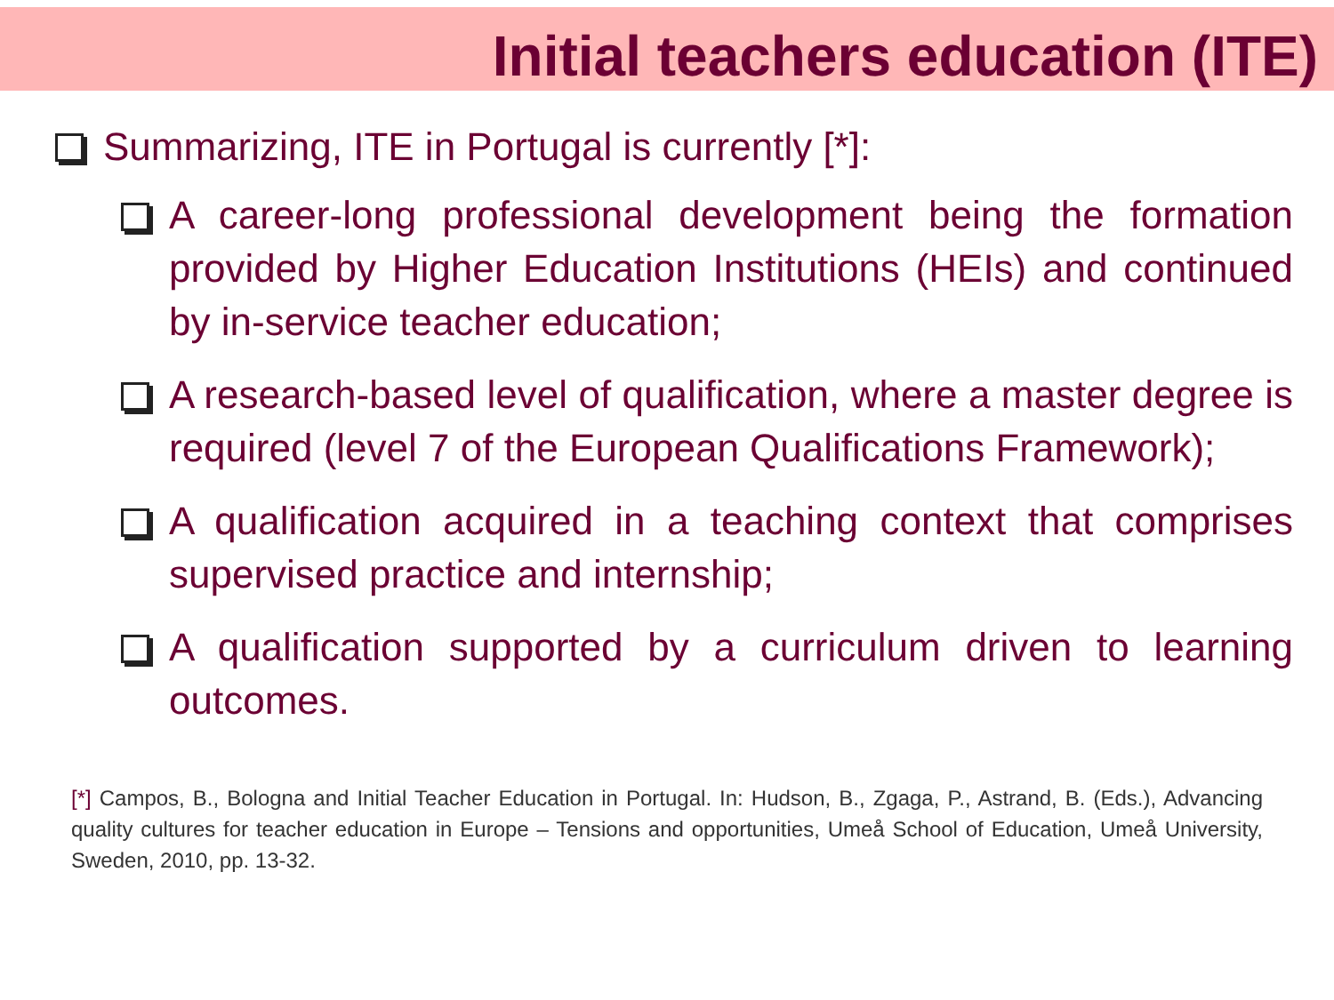Initial teachers education (ITE)
Summarizing, ITE in Portugal is currently [*]:
A career-long professional development being the formation provided by Higher Education Institutions (HEIs) and continued by in-service teacher education;
A research-based level of qualification, where a master degree is required (level 7 of the European Qualifications Framework);
A qualification acquired in a teaching context that comprises supervised practice and internship;
A qualification supported by a curriculum driven to learning outcomes.
[*] Campos, B., Bologna and Initial Teacher Education in Portugal. In: Hudson, B., Zgaga, P., Astrand, B. (Eds.), Advancing quality cultures for teacher education in Europe – Tensions and opportunities, Umeå School of Education, Umeå University, Sweden, 2010, pp. 13-32.